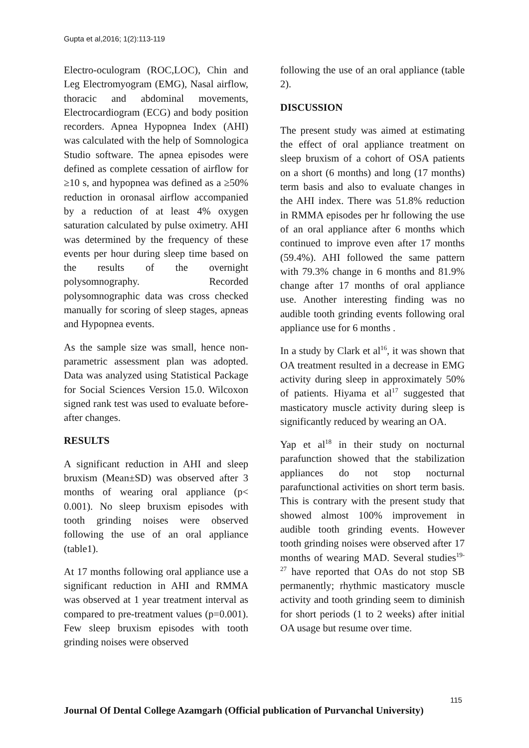Gupta et al,2016; 1(2):113-119
Electro-oculogram (ROC,LOC), Chin and Leg Electromyogram (EMG), Nasal airflow, thoracic and abdominal movements, Electrocardiogram (ECG) and body position recorders. Apnea Hypopnea Index (AHI) was calculated with the help of Somnologica Studio software. The apnea episodes were defined as complete cessation of airflow for ≥10 s, and hypopnea was defined as a ≥50% reduction in oronasal airflow accompanied by a reduction of at least 4% oxygen saturation calculated by pulse oximetry. AHI was determined by the frequency of these events per hour during sleep time based on the results of the overnight polysomnography. Recorded polysomnographic data was cross checked manually for scoring of sleep stages, apneas and Hypopnea events.
As the sample size was small, hence non-parametric assessment plan was adopted. Data was analyzed using Statistical Package for Social Sciences Version 15.0. Wilcoxon signed rank test was used to evaluate before-after changes.
RESULTS
A significant reduction in AHI and sleep bruxism (Mean±SD) was observed after 3 months of wearing oral appliance (p< 0.001). No sleep bruxism episodes with tooth grinding noises were observed following the use of an oral appliance (table1).
At 17 months following oral appliance use a significant reduction in AHI and RMMA was observed at 1 year treatment interval as compared to pre-treatment values (p=0.001). Few sleep bruxism episodes with tooth grinding noises were observed
following the use of an oral appliance (table 2).
DISCUSSION
The present study was aimed at estimating the effect of oral appliance treatment on sleep bruxism of a cohort of OSA patients on a short (6 months) and long (17 months) term basis and also to evaluate changes in the AHI index. There was 51.8% reduction in RMMA episodes per hr following the use of an oral appliance after 6 months which continued to improve even after 17 months (59.4%). AHI followed the same pattern with 79.3% change in 6 months and 81.9% change after 17 months of oral appliance use. Another interesting finding was no audible tooth grinding events following oral appliance use for 6 months .
In a study by Clark et al<sup>16</sup>, it was shown that OA treatment resulted in a decrease in EMG activity during sleep in approximately 50% of patients. Hiyama et al<sup>17</sup> suggested that masticatory muscle activity during sleep is significantly reduced by wearing an OA.
Yap et al<sup>18</sup> in their study on nocturnal parafunction showed that the stabilization appliances do not stop nocturnal parafunctional activities on short term basis. This is contrary with the present study that showed almost 100% improvement in audible tooth grinding events. However tooth grinding noises were observed after 17 months of wearing MAD. Several studies<sup>19-27</sup> have reported that OAs do not stop SB permanently; rhythmic masticatory muscle activity and tooth grinding seem to diminish for short periods (1 to 2 weeks) after initial OA usage but resume over time.
115
Journal Of Dental College Azamgarh (Official publication of Purvanchal University)